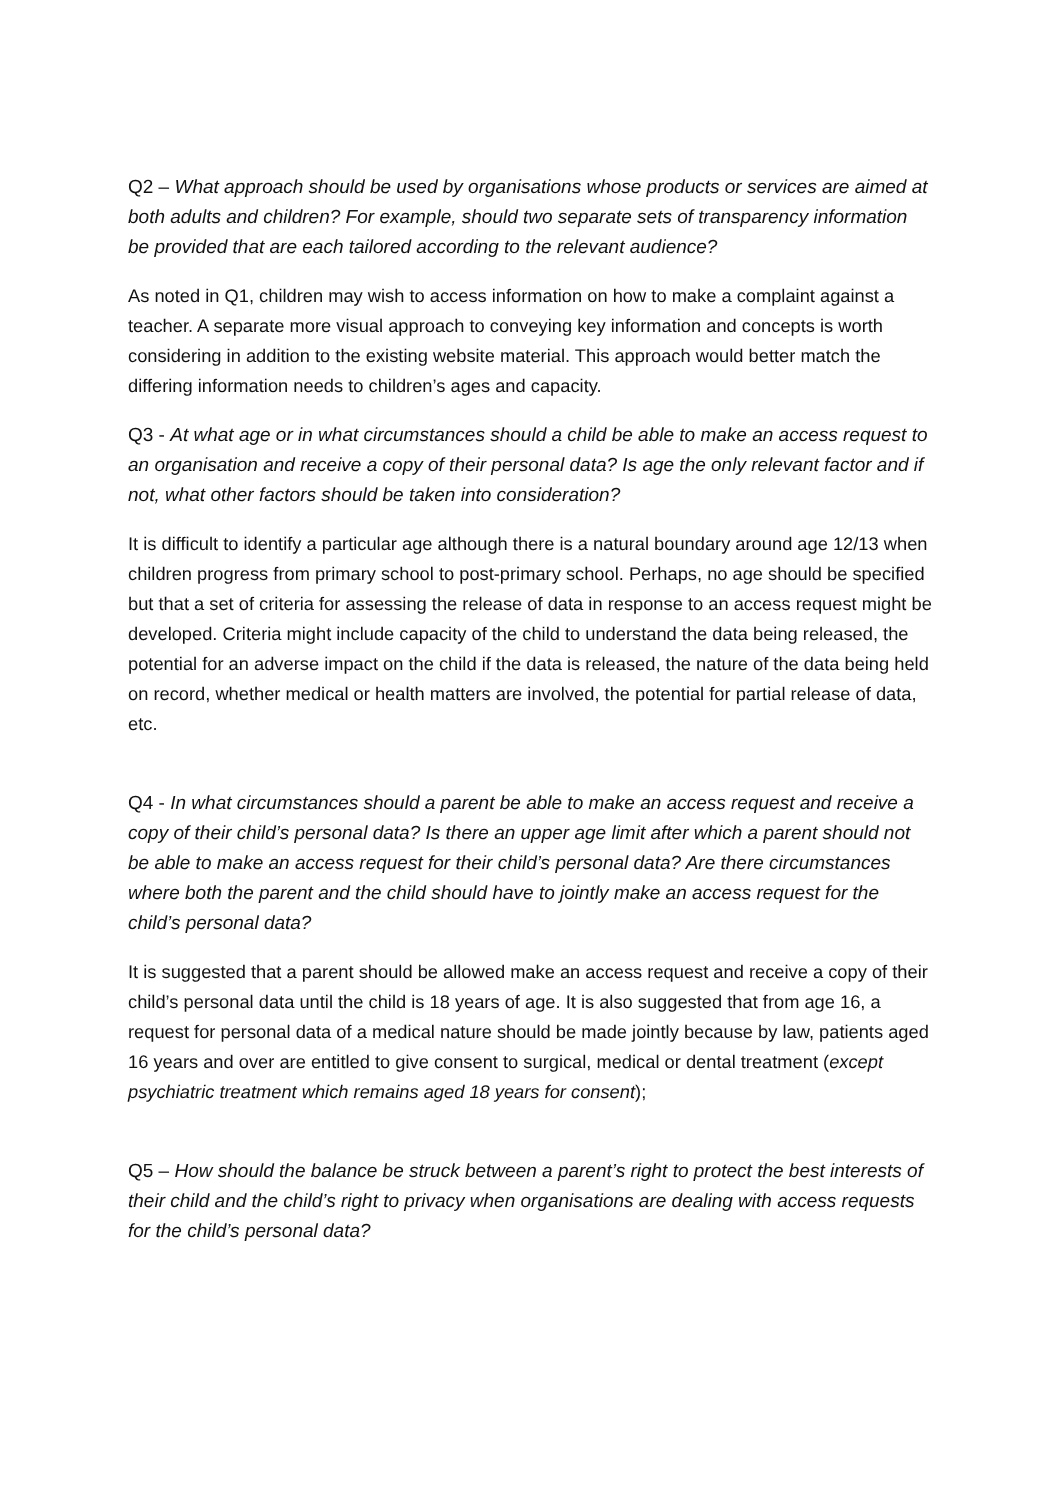Q2 – What approach should be used by organisations whose products or services are aimed at both adults and children? For example, should two separate sets of transparency information be provided that are each tailored according to the relevant audience?
As noted in Q1, children may wish to access information on how to make a complaint against a teacher. A separate more visual approach to conveying key information and concepts is worth considering in addition to the existing website material. This approach would better match the differing information needs to children’s ages and capacity.
Q3 - At what age or in what circumstances should a child be able to make an access request to an organisation and receive a copy of their personal data? Is age the only relevant factor and if not, what other factors should be taken into consideration?
It is difficult to identify a particular age although there is a natural boundary around age 12/13 when children progress from primary school to post-primary school. Perhaps, no age should be specified but that a set of criteria for assessing the release of data in response to an access request might be developed. Criteria might include capacity of the child to understand the data being released, the potential for an adverse impact on the child if the data is released, the nature of the data being held on record, whether medical or health matters are involved, the potential for partial release of data, etc.
Q4 - In what circumstances should a parent be able to make an access request and receive a copy of their child’s personal data? Is there an upper age limit after which a parent should not be able to make an access request for their child’s personal data? Are there circumstances where both the parent and the child should have to jointly make an access request for the child’s personal data?
It is suggested that a parent should be allowed make an access request and receive a copy of their child’s personal data until the child is 18 years of age. It is also suggested that from age 16, a request for personal data of a medical nature should be made jointly because by law, patients aged 16 years and over are entitled to give consent to surgical, medical or dental treatment (except psychiatric treatment which remains aged 18 years for consent);
Q5 – How should the balance be struck between a parent’s right to protect the best interests of their child and the child’s right to privacy when organisations are dealing with access requests for the child’s personal data?